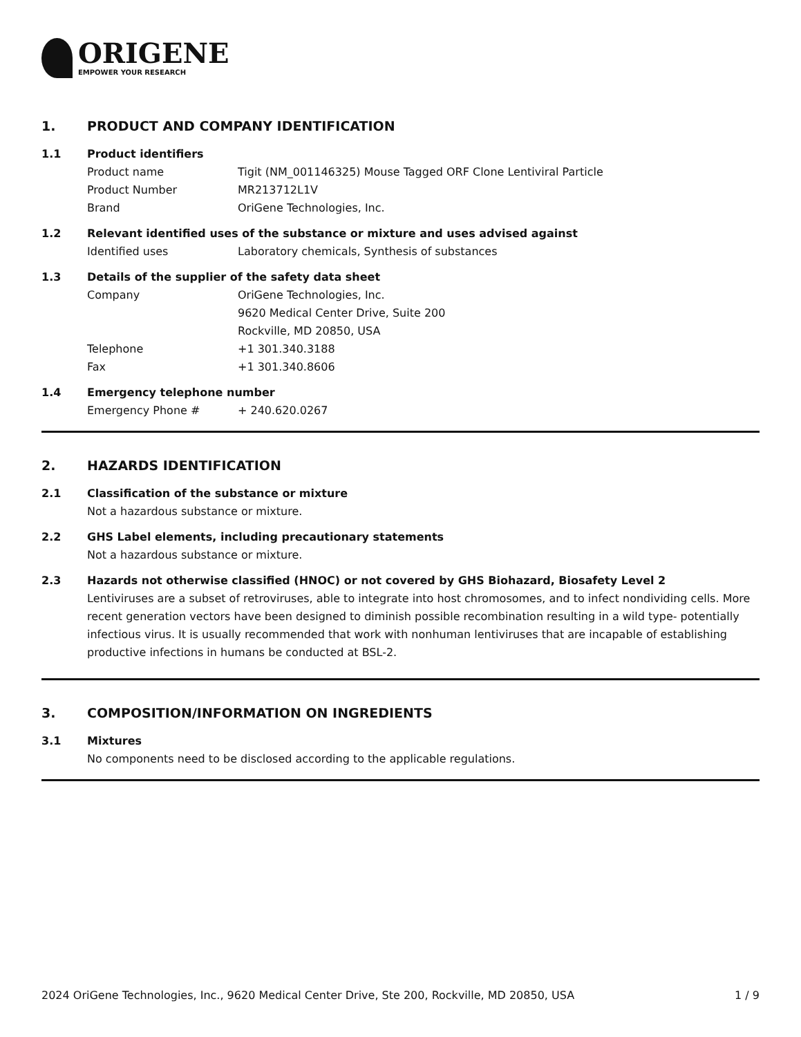ORIGENE
EMPOWER YOUR RESEARCH
1. PRODUCT AND COMPANY IDENTIFICATION
1.1 Product identifiers
Product name Tigit (NM_001146325) Mouse Tagged ORF Clone Lentiviral Particle
Product Number MR213712L1V
Brand OriGene Technologies, Inc.
1.2 Relevant identified uses of the substance or mixture and uses advised against
Identified uses Laboratory chemicals, Synthesis of substances
1.3 Details of the supplier of the safety data sheet
Company OriGene Technologies, Inc.
9620 Medical Center Drive, Suite 200
Rockville, MD 20850, USA
Telephone +1 301.340.3188
Fax +1 301.340.8606
1.4 Emergency telephone number
Emergency Phone # + 240.620.0267
2. HAZARDS IDENTIFICATION
2.1 Classification of the substance or mixture
Not a hazardous substance or mixture.
2.2 GHS Label elements, including precautionary statements
Not a hazardous substance or mixture.
2.3 Hazards not otherwise classified (HNOC) or not covered by GHS Biohazard, Biosafety Level 2
Lentiviruses are a subset of retroviruses, able to integrate into host chromosomes, and to infect nondividing cells. More recent generation vectors have been designed to diminish possible recombination resulting in a wild type- potentially infectious virus. It is usually recommended that work with nonhuman lentiviruses that are incapable of establishing productive infections in humans be conducted at BSL-2.
3. COMPOSITION/INFORMATION ON INGREDIENTS
3.1 Mixtures
No components need to be disclosed according to the applicable regulations.
2024 OriGene Technologies, Inc., 9620 Medical Center Drive, Ste 200, Rockville, MD 20850, USA 1 / 9